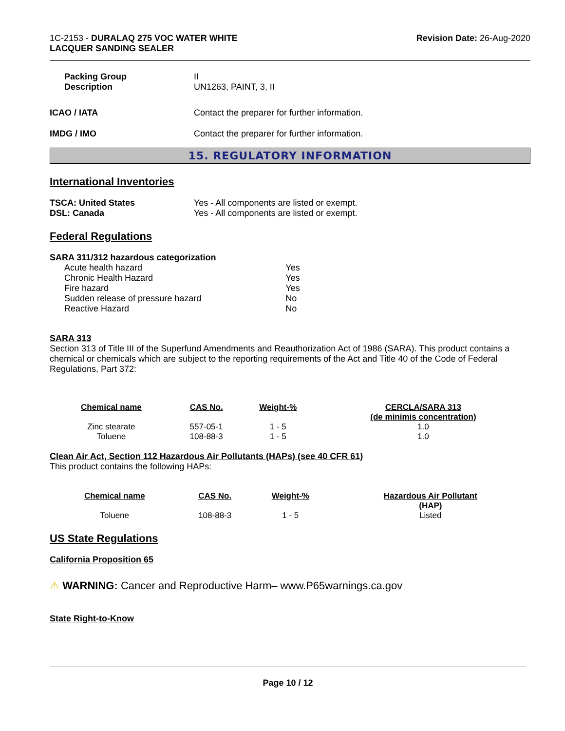1C-2153 - DURALAQ 275 VOC WATER WHITE
LACQUER SANDING SEALER
Revision Date: 26-Aug-2020
Packing Group
Description
II
UN1263, PAINT, 3, II
ICAO / IATA Contact the preparer for further information.
IMDG / IMO Contact the preparer for further information.
15. REGULATORY INFORMATION
International Inventories
TSCA: United States
DSL: Canada
Yes - All components are listed or exempt.
Yes - All components are listed or exempt.
Federal Regulations
SARA 311/312 hazardous categorization
| Acute health hazard | Yes |
| Chronic Health Hazard | Yes |
| Fire hazard | Yes |
| Sudden release of pressure hazard | No |
| Reactive Hazard | No |
SARA 313
Section 313 of Title III of the Superfund Amendments and Reauthorization Act of 1986 (SARA). This product contains a chemical or chemicals which are subject to the reporting requirements of the Act and Title 40 of the Code of Federal Regulations, Part 372:
| Chemical name | CAS No. | Weight-% | CERCLA/SARA 313 (de minimis concentration) |
| --- | --- | --- | --- |
| Zinc stearate | 557-05-1 | 1 - 5 | 1.0 |
| Toluene | 108-88-3 | 1 - 5 | 1.0 |
Clean Air Act, Section 112 Hazardous Air Pollutants (HAPs) (see 40 CFR 61)
This product contains the following HAPs:
| Chemical name | CAS No. | Weight-% | Hazardous Air Pollutant (HAP) |
| --- | --- | --- | --- |
| Toluene | 108-88-3 | 1 - 5 | Listed |
US State Regulations
California Proposition 65
⚠ WARNING: Cancer and Reproductive Harm– www.P65warnings.ca.gov
State Right-to-Know
Page 10 / 12